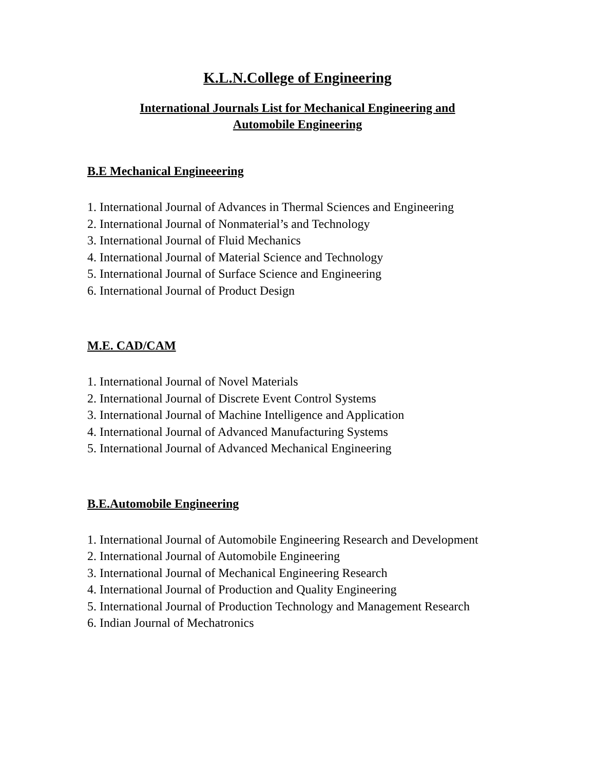K.L.N.College of Engineering
International Journals List for Mechanical Engineering and
Automobile Engineering
B.E Mechanical Engineeering
1. International Journal of Advances in Thermal Sciences and Engineering
2. International Journal of Nonmaterial’s and Technology
3. International Journal of Fluid Mechanics
4. International Journal of Material Science and Technology
5. International Journal of Surface Science and Engineering
6. International Journal of Product Design
M.E. CAD/CAM
1. International Journal of Novel Materials
2. International Journal of Discrete Event Control Systems
3. International Journal of Machine Intelligence and Application
4. International Journal of Advanced Manufacturing Systems
5. International Journal of Advanced Mechanical Engineering
B.E.Automobile Engineering
1. International Journal of Automobile Engineering Research and Development
2. International Journal of Automobile Engineering
3. International Journal of Mechanical Engineering Research
4. International Journal of Production and Quality Engineering
5. International Journal of Production Technology and Management Research
6. Indian Journal of Mechatronics